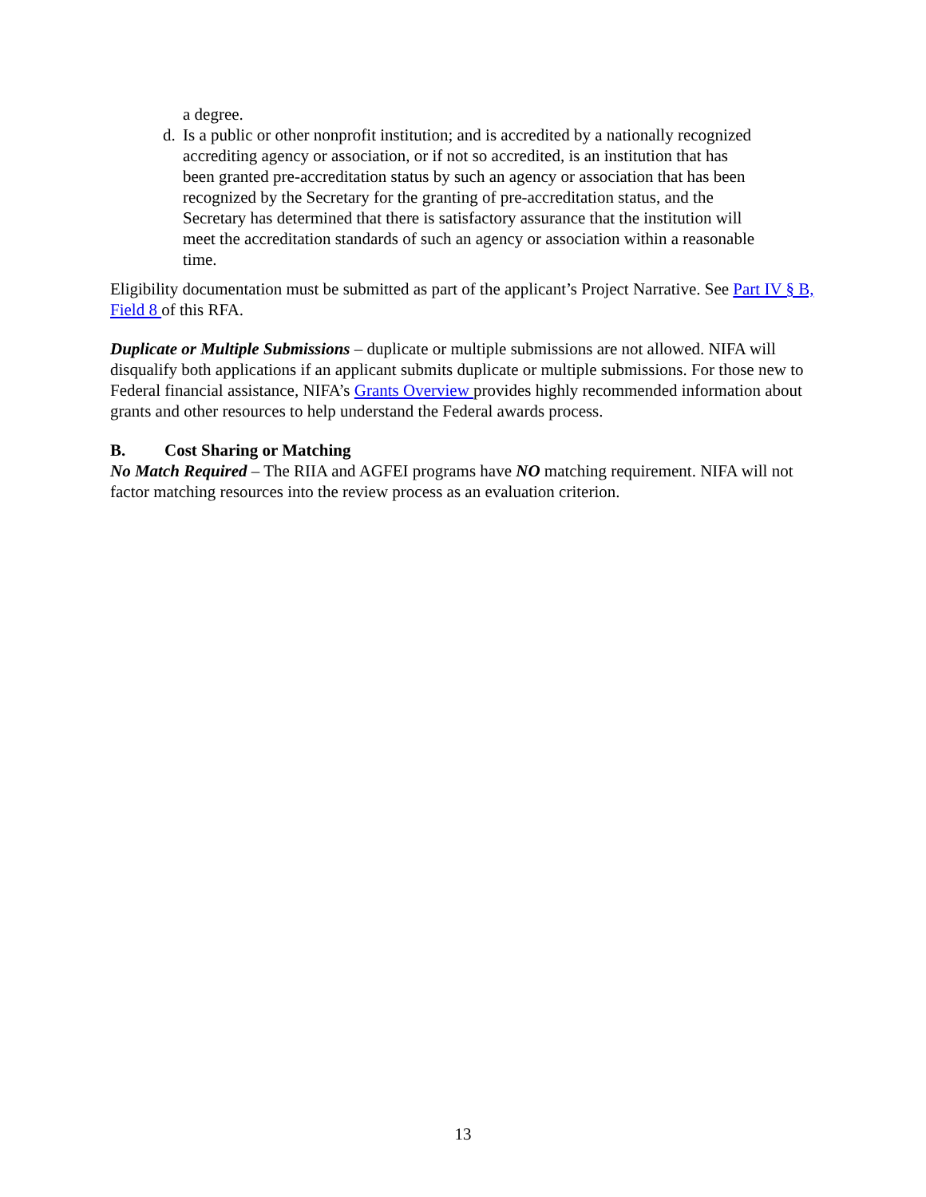a degree.
d. Is a public or other nonprofit institution; and is accredited by a nationally recognized accrediting agency or association, or if not so accredited, is an institution that has been granted pre-accreditation status by such an agency or association that has been recognized by the Secretary for the granting of pre-accreditation status, and the Secretary has determined that there is satisfactory assurance that the institution will meet the accreditation standards of such an agency or association within a reasonable time.
Eligibility documentation must be submitted as part of the applicant’s Project Narrative. See Part IV § B, Field 8 of this RFA.
Duplicate or Multiple Submissions – duplicate or multiple submissions are not allowed. NIFA will disqualify both applications if an applicant submits duplicate or multiple submissions. For those new to Federal financial assistance, NIFA’s Grants Overview provides highly recommended information about grants and other resources to help understand the Federal awards process.
B. Cost Sharing or Matching
No Match Required – The RIIA and AGFEI programs have NO matching requirement. NIFA will not factor matching resources into the review process as an evaluation criterion.
13